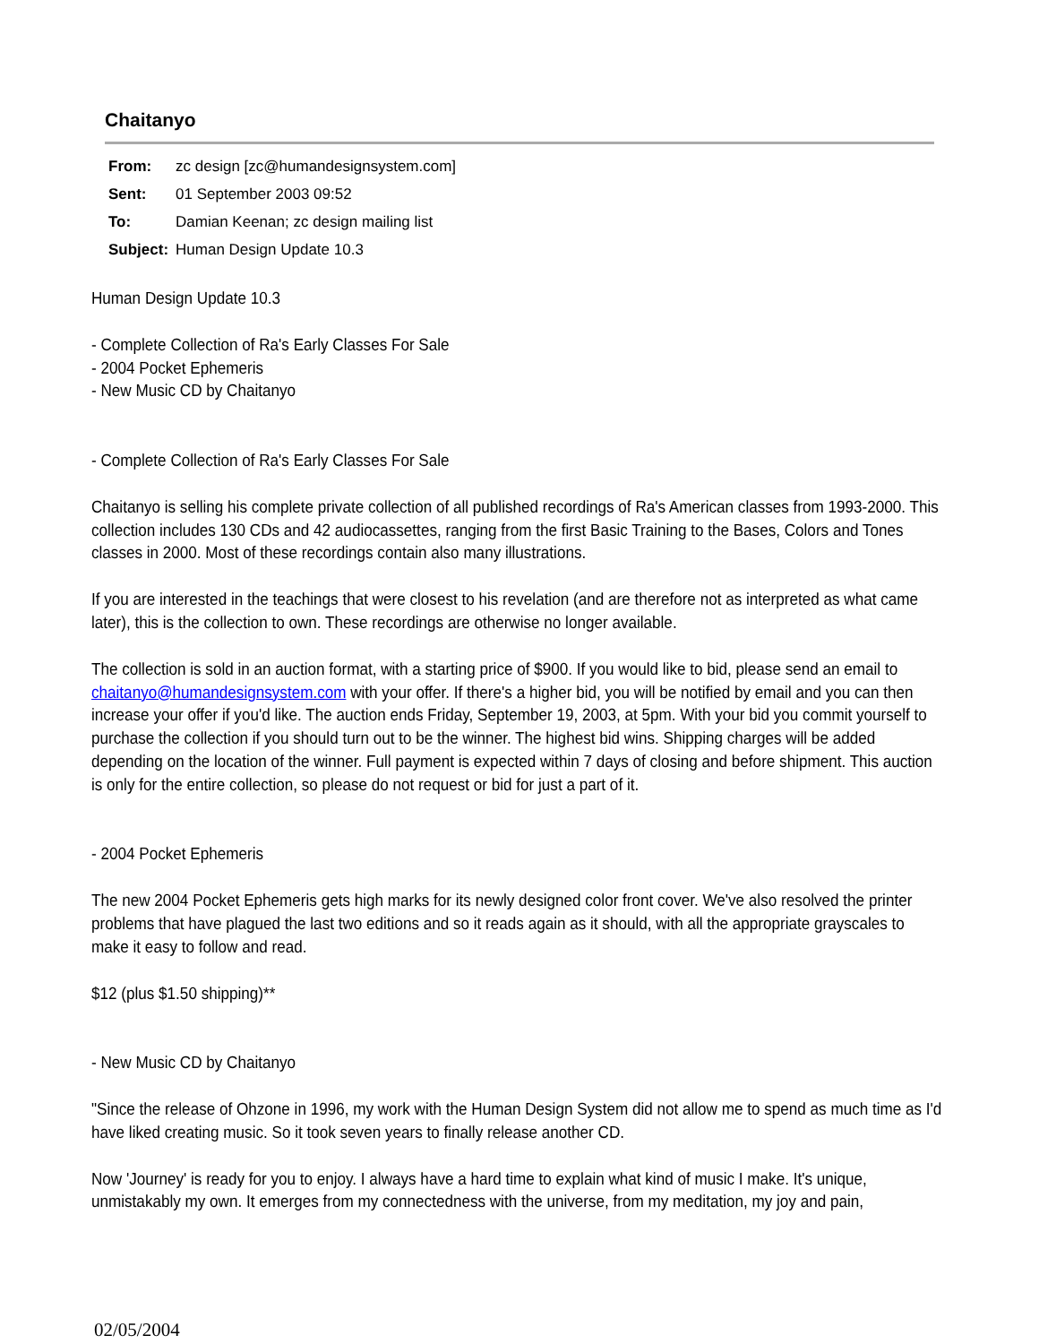Chaitanyo
| From: | zc design [zc@humandesignsystem.com] |
| Sent: | 01 September 2003 09:52 |
| To: | Damian Keenan; zc design mailing list |
| Subject: | Human Design Update 10.3 |
Human Design Update 10.3
- Complete Collection of Ra's Early Classes For Sale
- 2004 Pocket Ephemeris
- New Music CD by Chaitanyo
- Complete Collection of Ra's Early Classes For Sale
Chaitanyo is selling his complete private collection of all published recordings of Ra's American classes from 1993-2000. This collection includes 130 CDs and 42 audiocassettes, ranging from the first Basic Training to the Bases, Colors and Tones classes in 2000. Most of these recordings contain also many illustrations.
If you are interested in the teachings that were closest to his revelation (and are therefore not as interpreted as what came later), this is the collection to own. These recordings are otherwise no longer available.
The collection is sold in an auction format, with a starting price of $900. If you would like to bid, please send an email to chaitanyo@humandesignsystem.com with your offer. If there's a higher bid, you will be notified by email and you can then increase your offer if you'd like. The auction ends Friday, September 19, 2003, at 5pm. With your bid you commit yourself to purchase the collection if you should turn out to be the winner. The highest bid wins. Shipping charges will be added depending on the location of the winner. Full payment is expected within 7 days of closing and before shipment. This auction is only for the entire collection, so please do not request or bid for just a part of it.
- 2004 Pocket Ephemeris
The new 2004 Pocket Ephemeris gets high marks for its newly designed color front cover. We've also resolved the printer problems that have plagued the last two editions and so it reads again as it should, with all the appropriate grayscales to make it easy to follow and read.
$12 (plus $1.50 shipping)**
- New Music CD by Chaitanyo
"Since the release of Ohzone in 1996, my work with the Human Design System did not allow me to spend as much time as I'd have liked creating music. So it took seven years to finally release another CD.
Now 'Journey' is ready for you to enjoy. I always have a hard time to explain what kind of music I make. It's unique, unmistakably my own. It emerges from my connectedness with the universe, from my meditation, my joy and pain,
02/05/2004